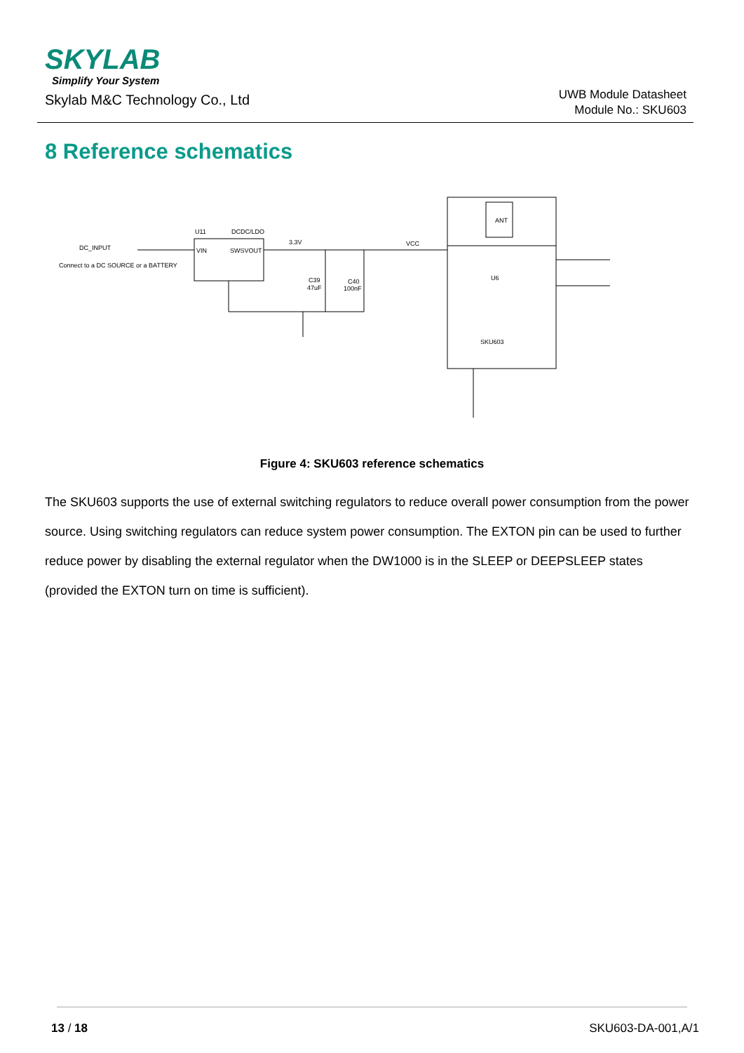SKYLAB
Simplify Your System
Skylab M&C Technology Co., Ltd
UWB Module Datasheet
Module No.: SKU603
8 Reference schematics
U11
DCDC/LDO
DC_INPUT
Connect to a DC SOURCE or a BATTERY
VIN
SWSVOUT
3.3V
VCC
C39
47uF
C40
100nF
ANT
U6
SKU603
Figure 4: SKU603 reference schematics
The SKU603 supports the use of external switching regulators to reduce overall power consumption from the power source. Using switching regulators can reduce system power consumption. The EXTON pin can be used to further reduce power by disabling the external regulator when the DW1000 is in the SLEEP or DEEPSLEEP states (provided the EXTON turn on time is sufficient).
13 / 18 SKU603-DA-001,A/1